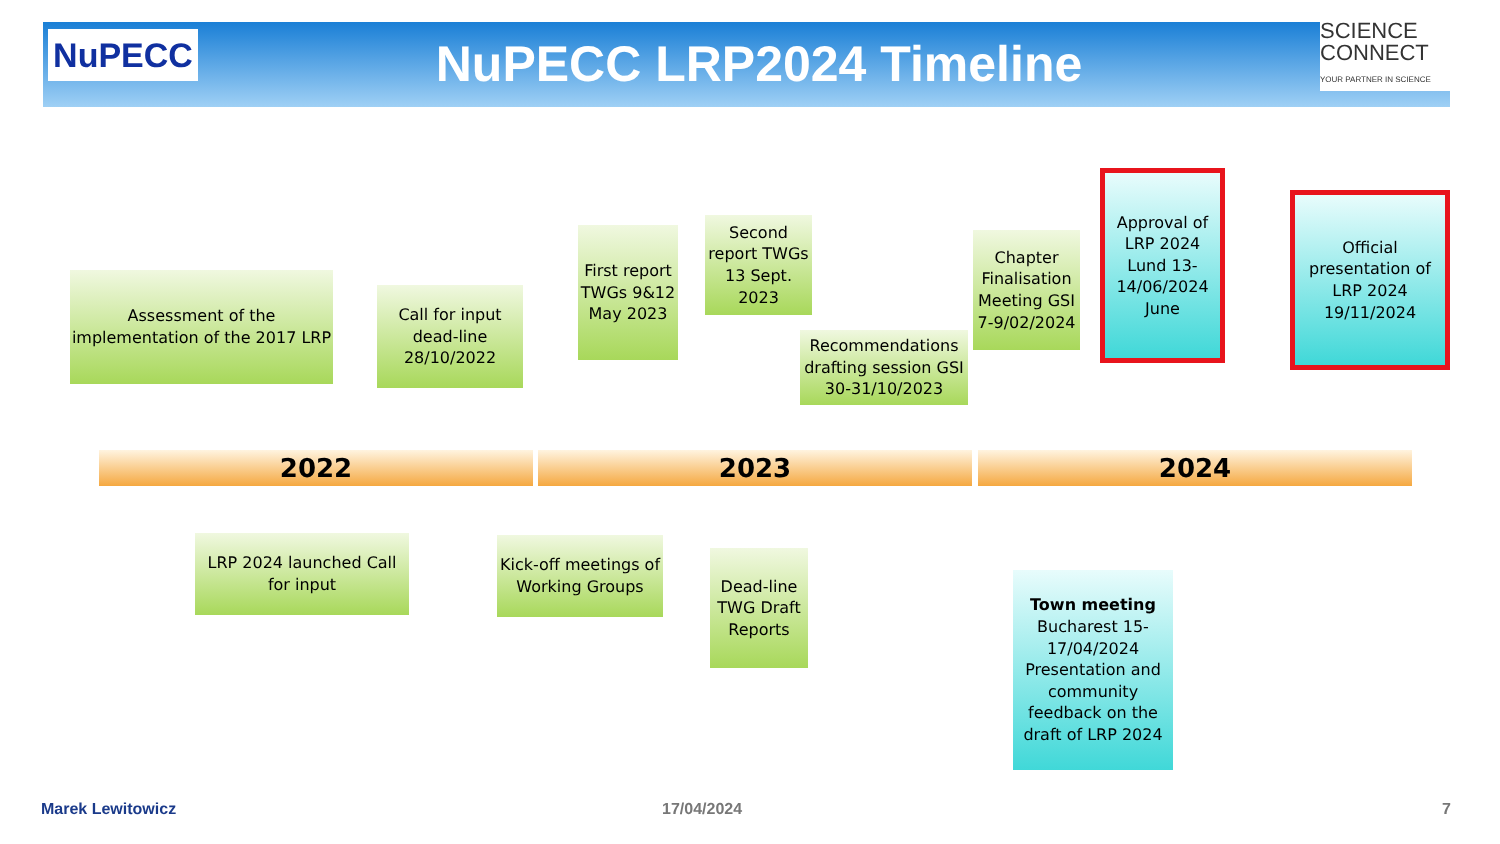NuPECC
NuPECC LRP2024 Timeline
SCIENCE
CONNECT
YOUR PARTNER IN SCIENCE
Assessment of the implementation of the 2017 LRP
Call for input dead-line 28/10/2022
First report TWGs 9&12 May 2023
Second report TWGs 13 Sept. 2023
Recommendations drafting session GSI 30-31/10/2023
Chapter Finalisation Meeting GSI 7-9/02/2024
Approval of LRP 2024 Lund 13-14/06/2024 June
Official presentation of LRP 2024 19/11/2024
2022 2023 2024
LRP 2024 launched Call for input
Kick-off meetings of Working Groups
Dead-line TWG Draft Reports
Town meeting
Bucharest 15-17/04/2024 Presentation and community feedback on the draft of LRP 2024
Marek Lewitowicz 17/04/2024 7